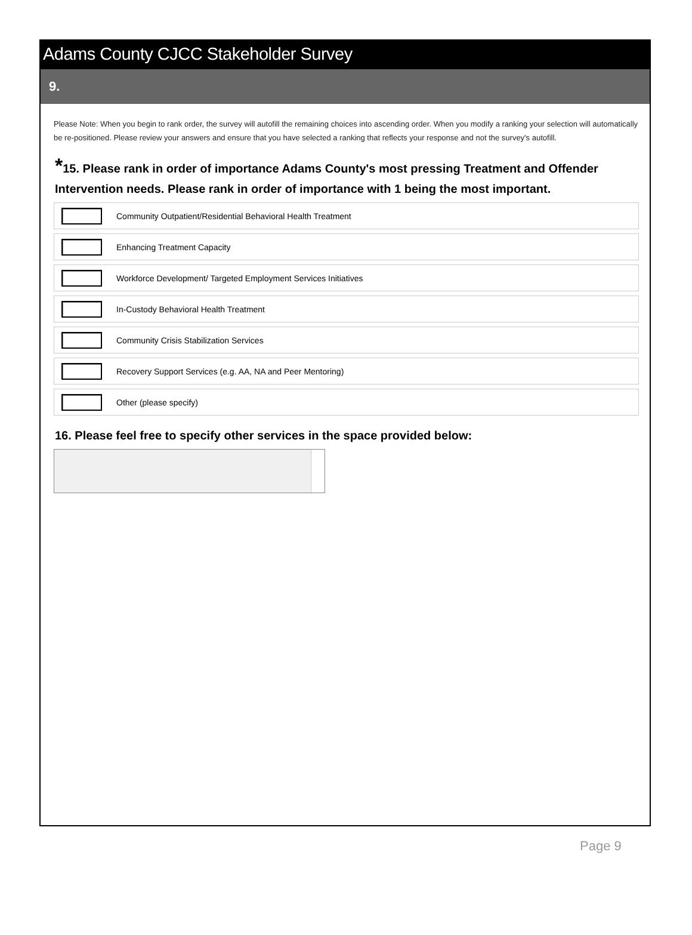Adams County CJCC Stakeholder Survey
9.
Please Note: When you begin to rank order, the survey will autofill the remaining choices into ascending order. When you modify a ranking your selection will automatically be re-positioned. Please review your answers and ensure that you have selected a ranking that reflects your response and not the survey's autofill.
*15. Please rank in order of importance Adams County's most pressing Treatment and Offender Intervention needs. Please rank in order of importance with 1 being the most important.
Community Outpatient/Residential Behavioral Health Treatment
Enhancing Treatment Capacity
Workforce Development/ Targeted Employment Services Initiatives
In-Custody Behavioral Health Treatment
Community Crisis Stabilization Services
Recovery Support Services (e.g. AA, NA and Peer Mentoring)
Other (please specify)
16. Please feel free to specify other services in the space provided below:
Page 9